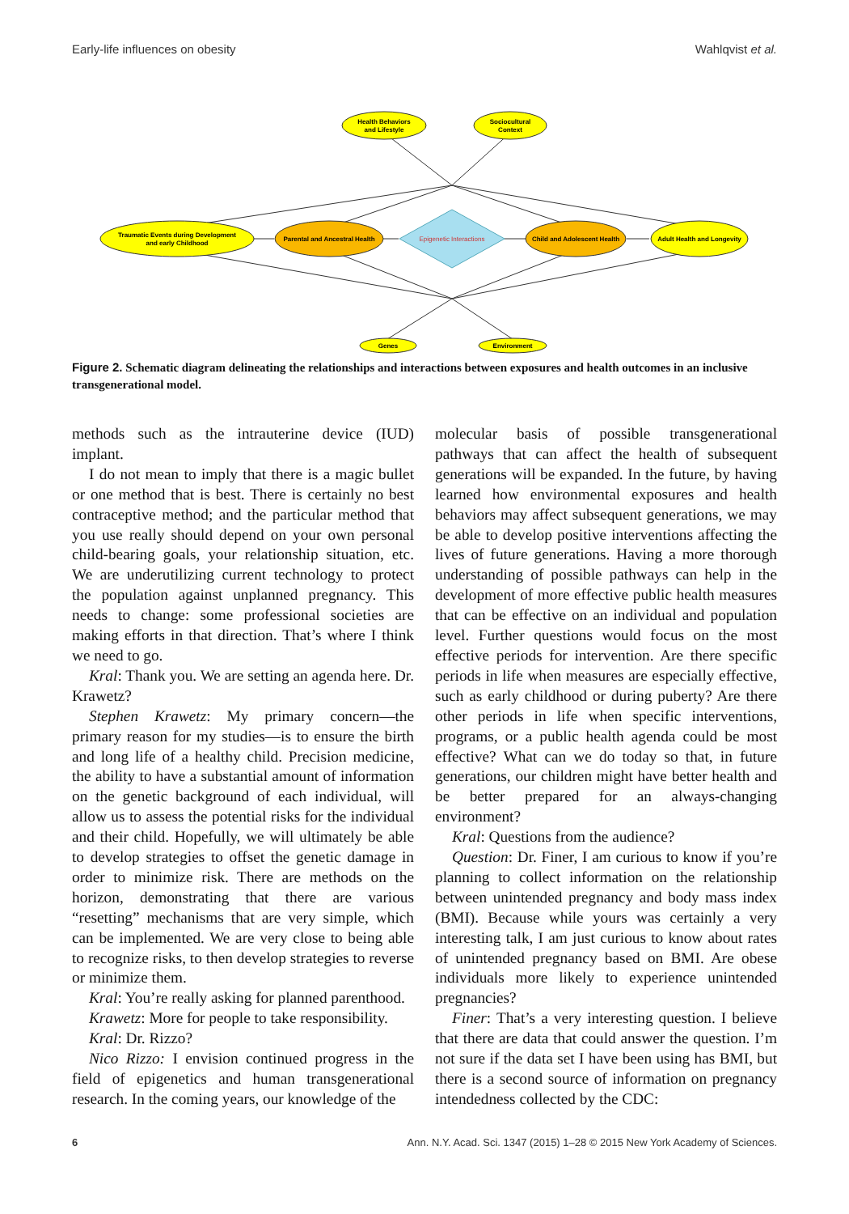Early-life influences on obesity Wahlqvist et al.
Health Behaviors
and Lifestyle
Sociocultural
Context
Traumatic Events during Development
and early Childhood
Parental and Ancestral Health
Epigenetic Interactions
Child and Adolescent Health
Adult Health and Longevity
Genes
Environment
Figure 2. Schematic diagram delineating the relationships and interactions between exposures and health outcomes in an inclusive transgenerational model.
methods such as the intrauterine device (IUD) implant.
I do not mean to imply that there is a magic bullet or one method that is best. There is certainly no best contraceptive method; and the particular method that you use really should depend on your own personal child-bearing goals, your relationship situation, etc. We are underutilizing current technology to protect the population against unplanned pregnancy. This needs to change: some professional societies are making efforts in that direction. That’s where I think we need to go.
Kral: Thank you. We are setting an agenda here. Dr. Krawetz?
Stephen Krawetz: My primary concern—the primary reason for my studies—is to ensure the birth and long life of a healthy child. Precision medicine, the ability to have a substantial amount of information on the genetic background of each individual, will allow us to assess the potential risks for the individual and their child. Hopefully, we will ultimately be able to develop strategies to offset the genetic damage in order to minimize risk. There are methods on the horizon, demonstrating that there are various “resetting” mechanisms that are very simple, which can be implemented. We are very close to being able to recognize risks, to then develop strategies to reverse or minimize them.
Kral: You’re really asking for planned parenthood.
Krawetz: More for people to take responsibility.
Kral: Dr. Rizzo?
Nico Rizzo: I envision continued progress in the field of epigenetics and human transgenerational research. In the coming years, our knowledge of the
molecular basis of possible transgenerational pathways that can affect the health of subsequent generations will be expanded. In the future, by having learned how environmental exposures and health behaviors may affect subsequent generations, we may be able to develop positive interventions affecting the lives of future generations. Having a more thorough understanding of possible pathways can help in the development of more effective public health measures that can be effective on an individual and population level. Further questions would focus on the most effective periods for intervention. Are there specific periods in life when measures are especially effective, such as early childhood or during puberty? Are there other periods in life when specific interventions, programs, or a public health agenda could be most effective? What can we do today so that, in future generations, our children might have better health and be better prepared for an always-changing environment?
Kral: Questions from the audience?
Question: Dr. Finer, I am curious to know if you’re planning to collect information on the relationship between unintended pregnancy and body mass index (BMI). Because while yours was certainly a very interesting talk, I am just curious to know about rates of unintended pregnancy based on BMI. Are obese individuals more likely to experience unintended pregnancies?
Finer: That’s a very interesting question. I believe that there are data that could answer the question. I’m not sure if the data set I have been using has BMI, but there is a second source of information on pregnancy intendedness collected by the CDC:
6 Ann. N.Y. Acad. Sci. 1347 (2015) 1–28 © 2015 New York Academy of Sciences.